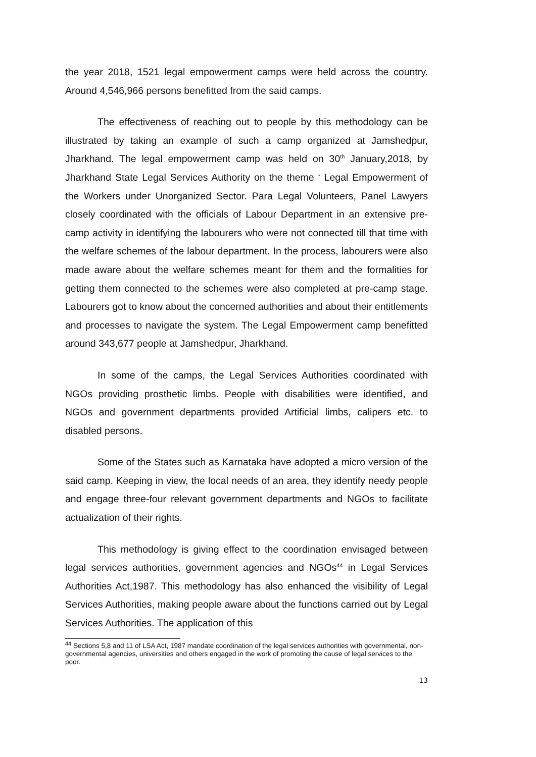the year 2018, 1521 legal empowerment camps were held across the country. Around 4,546,966 persons benefitted from the said camps.
The effectiveness of reaching out to people by this methodology can be illustrated by taking an example of such a camp organized at Jamshedpur, Jharkhand. The legal empowerment camp was held on 30<sup>th</sup> January,2018, by Jharkhand State Legal Services Authority on the theme ‘ Legal Empowerment of the Workers under Unorganized Sector. Para Legal Volunteers, Panel Lawyers closely coordinated with the officials of Labour Department in an extensive pre-camp activity in identifying the labourers who were not connected till that time with the welfare schemes of the labour department. In the process, labourers were also made aware about the welfare schemes meant for them and the formalities for getting them connected to the schemes were also completed at pre-camp stage. Labourers got to know about the concerned authorities and about their entitlements and processes to navigate the system. The Legal Empowerment camp benefitted around 343,677 people at Jamshedpur, Jharkhand.
In some of the camps, the Legal Services Authorities coordinated with NGOs providing prosthetic limbs. People with disabilities were identified, and NGOs and government departments provided Artificial limbs, calipers etc. to disabled persons.
Some of the States such as Karnataka have adopted a micro version of the said camp. Keeping in view, the local needs of an area, they identify needy people and engage three-four relevant government departments and NGOs to facilitate actualization of their rights.
This methodology is giving effect to the coordination envisaged between legal services authorities, government agencies and NGOs<sup>44</sup> in Legal Services Authorities Act,1987. This methodology has also enhanced the visibility of Legal Services Authorities, making people aware about the functions carried out by Legal Services Authorities. The application of this
<sup>44</sup> Sections 5,8 and 11 of LSA Act, 1987 mandate coordination of the legal services authorities with governmental, non-governmental agencies, universities and others engaged in the work of promoting the cause of legal services to the poor.
13